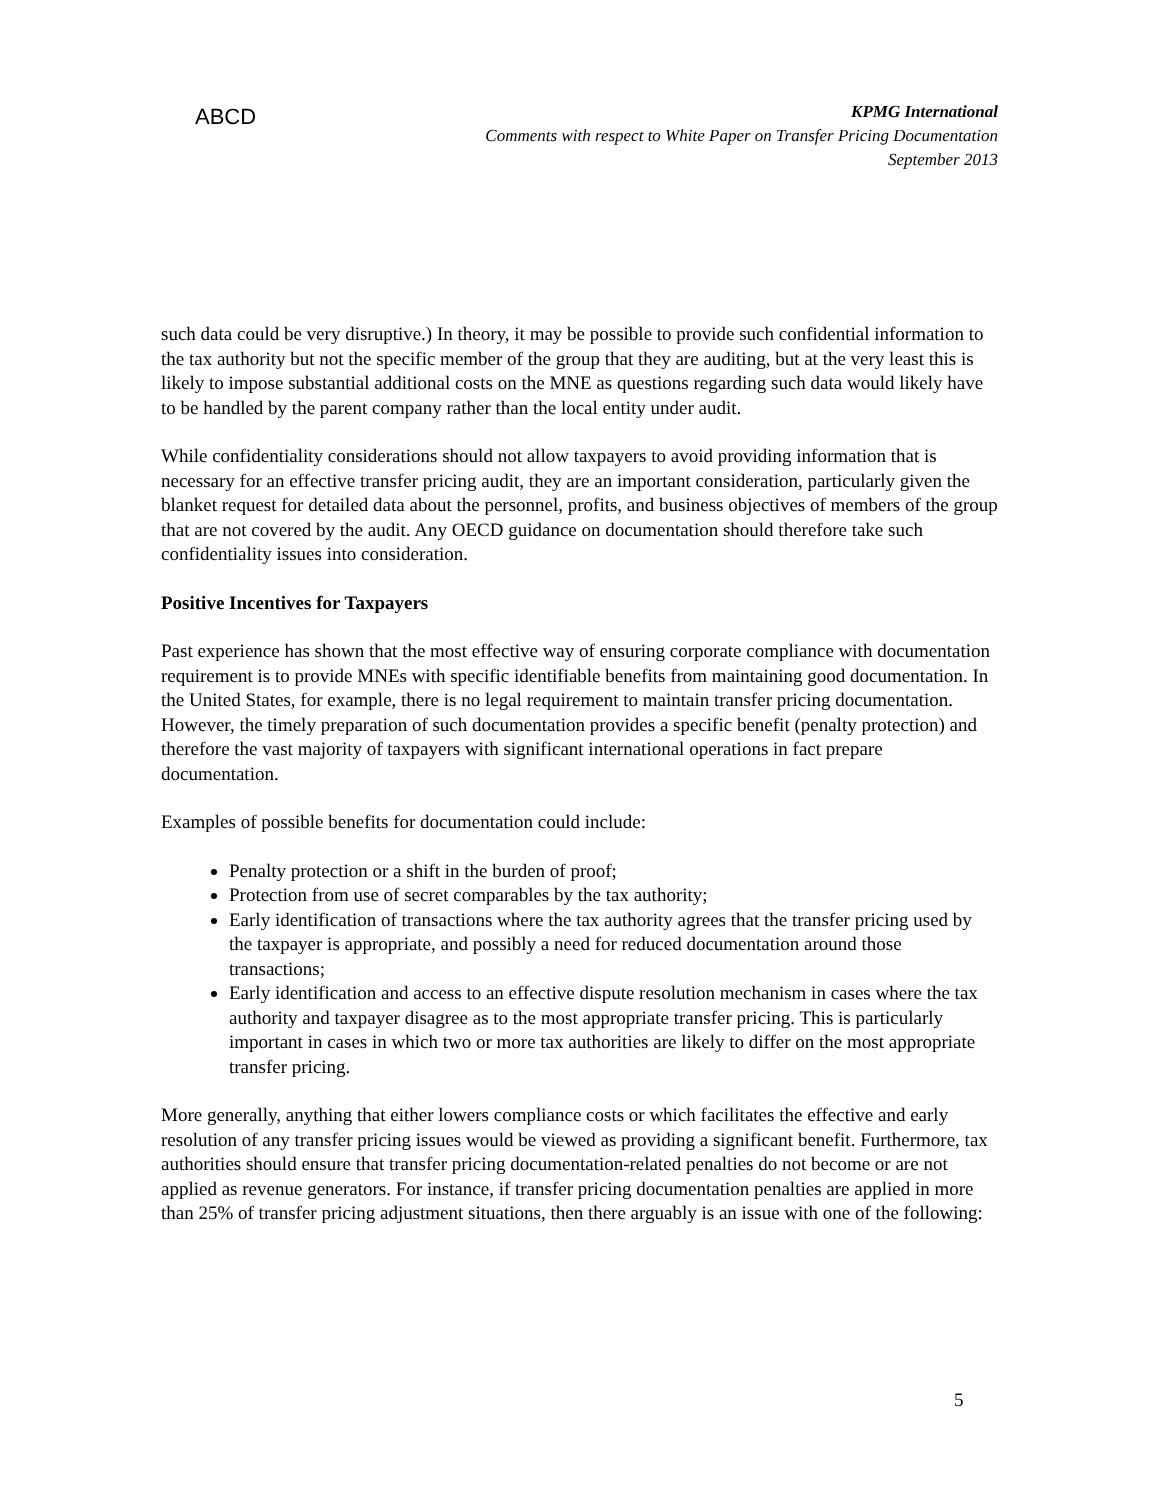ABCD
KPMG International
Comments with respect to White Paper on Transfer Pricing Documentation
September 2013
such data could be very disruptive.) In theory, it may be possible to provide such confidential information to the tax authority but not the specific member of the group that they are auditing, but at the very least this is likely to impose substantial additional costs on the MNE as questions regarding such data would likely have to be handled by the parent company rather than the local entity under audit.
While confidentiality considerations should not allow taxpayers to avoid providing information that is necessary for an effective transfer pricing audit, they are an important consideration, particularly given the blanket request for detailed data about the personnel, profits, and business objectives of members of the group that are not covered by the audit. Any OECD guidance on documentation should therefore take such confidentiality issues into consideration.
Positive Incentives for Taxpayers
Past experience has shown that the most effective way of ensuring corporate compliance with documentation requirement is to provide MNEs with specific identifiable benefits from maintaining good documentation. In the United States, for example, there is no legal requirement to maintain transfer pricing documentation. However, the timely preparation of such documentation provides a specific benefit (penalty protection) and therefore the vast majority of taxpayers with significant international operations in fact prepare documentation.
Examples of possible benefits for documentation could include:
Penalty protection or a shift in the burden of proof;
Protection from use of secret comparables by the tax authority;
Early identification of transactions where the tax authority agrees that the transfer pricing used by the taxpayer is appropriate, and possibly a need for reduced documentation around those transactions;
Early identification and access to an effective dispute resolution mechanism in cases where the tax authority and taxpayer disagree as to the most appropriate transfer pricing. This is particularly important in cases in which two or more tax authorities are likely to differ on the most appropriate transfer pricing.
More generally, anything that either lowers compliance costs or which facilitates the effective and early resolution of any transfer pricing issues would be viewed as providing a significant benefit. Furthermore, tax authorities should ensure that transfer pricing documentation-related penalties do not become or are not applied as revenue generators. For instance, if transfer pricing documentation penalties are applied in more than 25% of transfer pricing adjustment situations, then there arguably is an issue with one of the following:
5